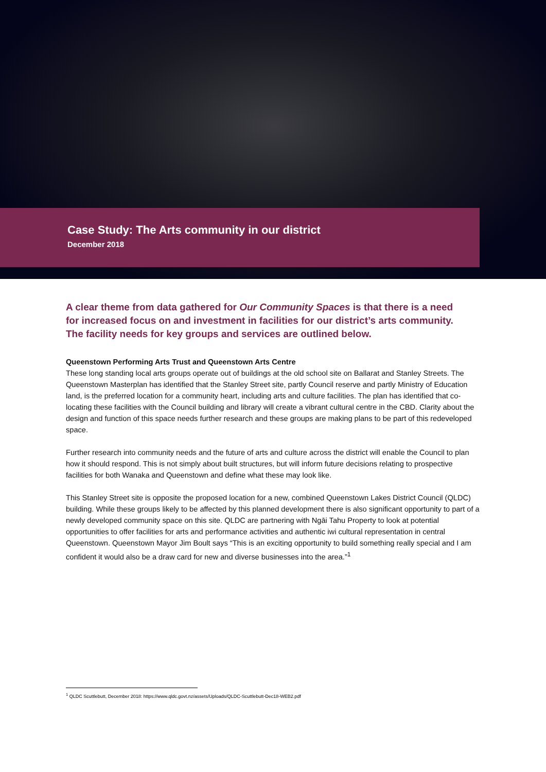Case Study: The Arts community in our district
December 2018
A clear theme from data gathered for Our Community Spaces is that there is a need for increased focus on and investment in facilities for our district’s arts community. The facility needs for key groups and services are outlined below.
Queenstown Performing Arts Trust and Queenstown Arts Centre
These long standing local arts groups operate out of buildings at the old school site on Ballarat and Stanley Streets. The Queenstown Masterplan has identified that the Stanley Street site, partly Council reserve and partly Ministry of Education land, is the preferred location for a community heart, including arts and culture facilities. The plan has identified that co-locating these facilities with the Council building and library will create a vibrant cultural centre in the CBD. Clarity about the design and function of this space needs further research and these groups are making plans to be part of this redeveloped space.
Further research into community needs and the future of arts and culture across the district will enable the Council to plan how it should respond. This is not simply about built structures, but will inform future decisions relating to prospective facilities for both Wanaka and Queenstown and define what these may look like.
This Stanley Street site is opposite the proposed location for a new, combined Queenstown Lakes District Council (QLDC) building. While these groups likely to be affected by this planned development there is also significant opportunity to part of a newly developed community space on this site. QLDC are partnering with Ngāi Tahu Property to look at potential opportunities to offer facilities for arts and performance activities and authentic iwi cultural representation in central Queenstown. Queenstown Mayor Jim Boult says “This is an exciting opportunity to build something really special and I am confident it would also be a draw card for new and diverse businesses into the area.”<sup>1</sup>
<sup>1</sup> QLDC Scuttlebutt, December 2018: https://www.qldc.govt.nz/assets/Uploads/QLDC-Scuttlebutt-Dec18-WEB2.pdf